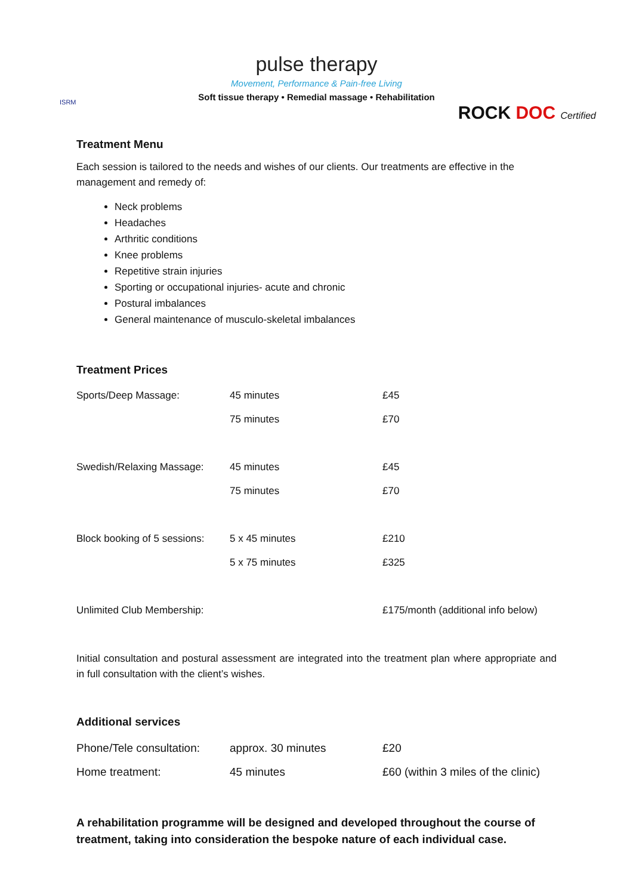ISRM
ROCK DOC Certified
pulse therapy
Movement, Performance & Pain-free Living
Soft tissue therapy • Remedial massage • Rehabilitation
Treatment Menu
Each session is tailored to the needs and wishes of our clients. Our treatments are effective in the management and remedy of:
Neck problems
Headaches
Arthritic conditions
Knee problems
Repetitive strain injuries
Sporting or occupational injuries- acute and chronic
Postural imbalances
General maintenance of musculo-skeletal imbalances
Treatment Prices
| Sports/Deep Massage: | 45 minutes | £45 |
| | 75 minutes | £70 |
| Swedish/Relaxing Massage: | 45 minutes | £45 |
| | 75 minutes | £70 |
| Block booking of 5 sessions: | 5 x 45 minutes | £210 |
| | 5 x 75 minutes | £325 |
| Unlimited Club Membership: | | £175/month (additional info below) |
Initial consultation and postural assessment are integrated into the treatment plan where appropriate and in full consultation with the client’s wishes.
Additional services
| Phone/Tele consultation: | approx. 30 minutes | £20 |
| Home treatment: | 45 minutes | £60 (within 3 miles of the clinic) |
A rehabilitation programme will be designed and developed throughout the course of treatment, taking into consideration the bespoke nature of each individual case.